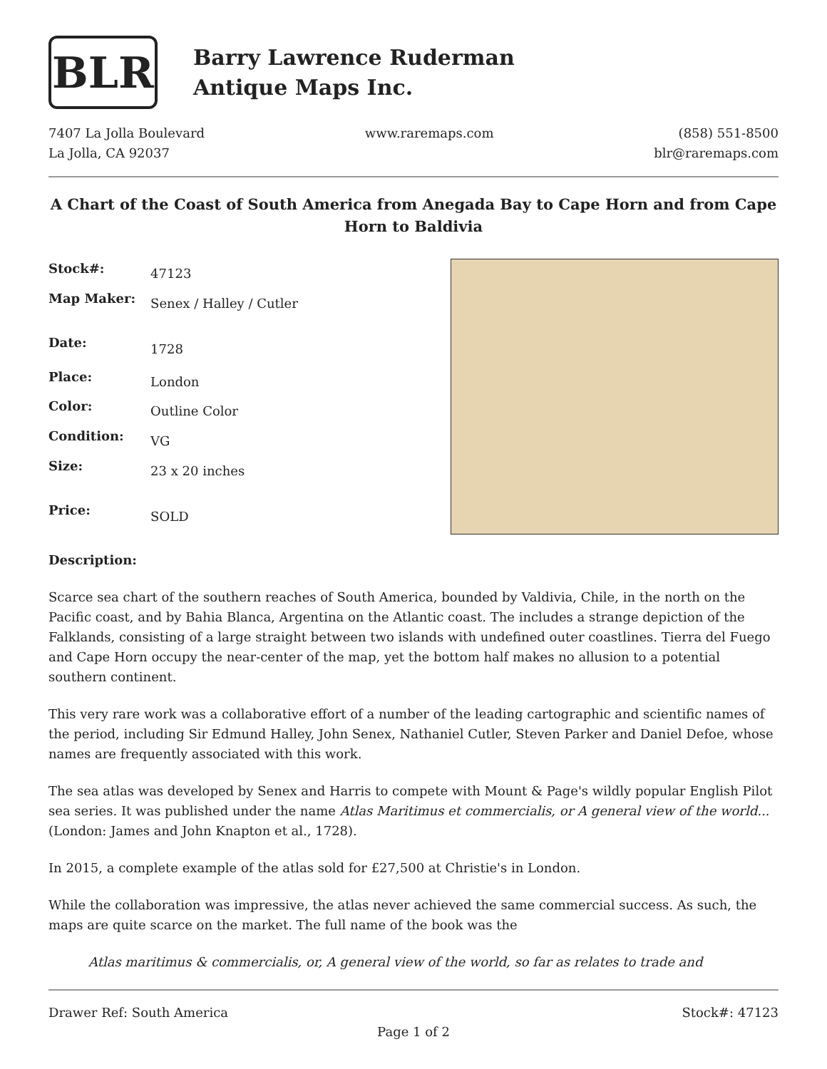BLR
Barry Lawrence Ruderman
Antique Maps Inc.
7407 La Jolla Boulevard
La Jolla, CA 92037
www.raremaps.com (858) 551-8500
blr@raremaps.com
A Chart of the Coast of South America from Anegada Bay to Cape Horn and from Cape Horn to Baldivia
| Stock#: | 47123 |
| Map Maker: | Senex / Halley / Cutler |
| Date: | 1728 |
| Place: | London |
| Color: | Outline Color |
| Condition: | VG |
| Size: | 23 x 20 inches |
| Price: | SOLD |
Description:
Scarce sea chart of the southern reaches of South America, bounded by Valdivia, Chile, in the north on the Pacific coast, and by Bahia Blanca, Argentina on the Atlantic coast. The includes a strange depiction of the Falklands, consisting of a large straight between two islands with undefined outer coastlines. Tierra del Fuego and Cape Horn occupy the near-center of the map, yet the bottom half makes no allusion to a potential southern continent.
This very rare work was a collaborative effort of a number of the leading cartographic and scientific names of the period, including Sir Edmund Halley, John Senex, Nathaniel Cutler, Steven Parker and Daniel Defoe, whose names are frequently associated with this work.
The sea atlas was developed by Senex and Harris to compete with Mount & Page's wildly popular English Pilot sea series. It was published under the name Atlas Maritimus et commercialis, or A general view of the world... (London: James and John Knapton et al., 1728).
In 2015, a complete example of the atlas sold for £27,500 at Christie's in London.
While the collaboration was impressive, the atlas never achieved the same commercial success. As such, the maps are quite scarce on the market. The full name of the book was the
Atlas maritimus & commercialis, or, A general view of the world, so far as relates to trade and
Drawer Ref: South America Stock#: 47123
Page 1 of 2